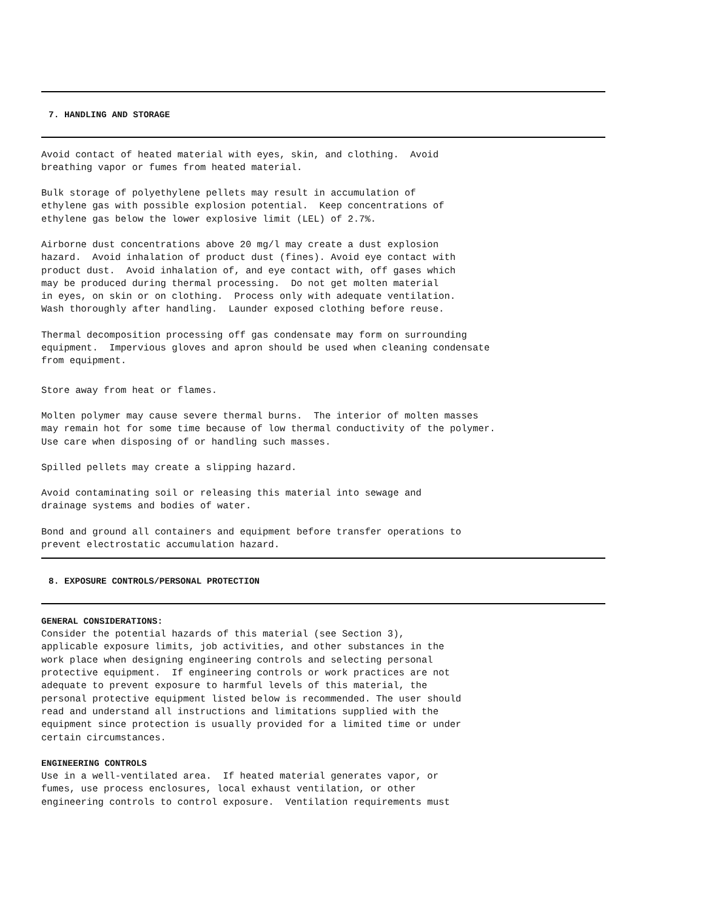7. HANDLING AND STORAGE
Avoid contact of heated material with eyes, skin, and clothing. Avoid breathing vapor or fumes from heated material.
Bulk storage of polyethylene pellets may result in accumulation of ethylene gas with possible explosion potential. Keep concentrations of ethylene gas below the lower explosive limit (LEL) of 2.7%.
Airborne dust concentrations above 20 mg/l may create a dust explosion hazard. Avoid inhalation of product dust (fines). Avoid eye contact with product dust. Avoid inhalation of, and eye contact with, off gases which may be produced during thermal processing. Do not get molten material in eyes, on skin or on clothing. Process only with adequate ventilation. Wash thoroughly after handling. Launder exposed clothing before reuse.
Thermal decomposition processing off gas condensate may form on surrounding equipment. Impervious gloves and apron should be used when cleaning condensate from equipment.
Store away from heat or flames.
Molten polymer may cause severe thermal burns. The interior of molten masses may remain hot for some time because of low thermal conductivity of the polymer. Use care when disposing of or handling such masses.
Spilled pellets may create a slipping hazard.
Avoid contaminating soil or releasing this material into sewage and drainage systems and bodies of water.
Bond and ground all containers and equipment before transfer operations to prevent electrostatic accumulation hazard.
8. EXPOSURE CONTROLS/PERSONAL PROTECTION
GENERAL CONSIDERATIONS: Consider the potential hazards of this material (see Section 3), applicable exposure limits, job activities, and other substances in the work place when designing engineering controls and selecting personal protective equipment. If engineering controls or work practices are not adequate to prevent exposure to harmful levels of this material, the personal protective equipment listed below is recommended. The user should read and understand all instructions and limitations supplied with the equipment since protection is usually provided for a limited time or under certain circumstances.
ENGINEERING CONTROLS Use in a well-ventilated area. If heated material generates vapor, or fumes, use process enclosures, local exhaust ventilation, or other engineering controls to control exposure. Ventilation requirements must